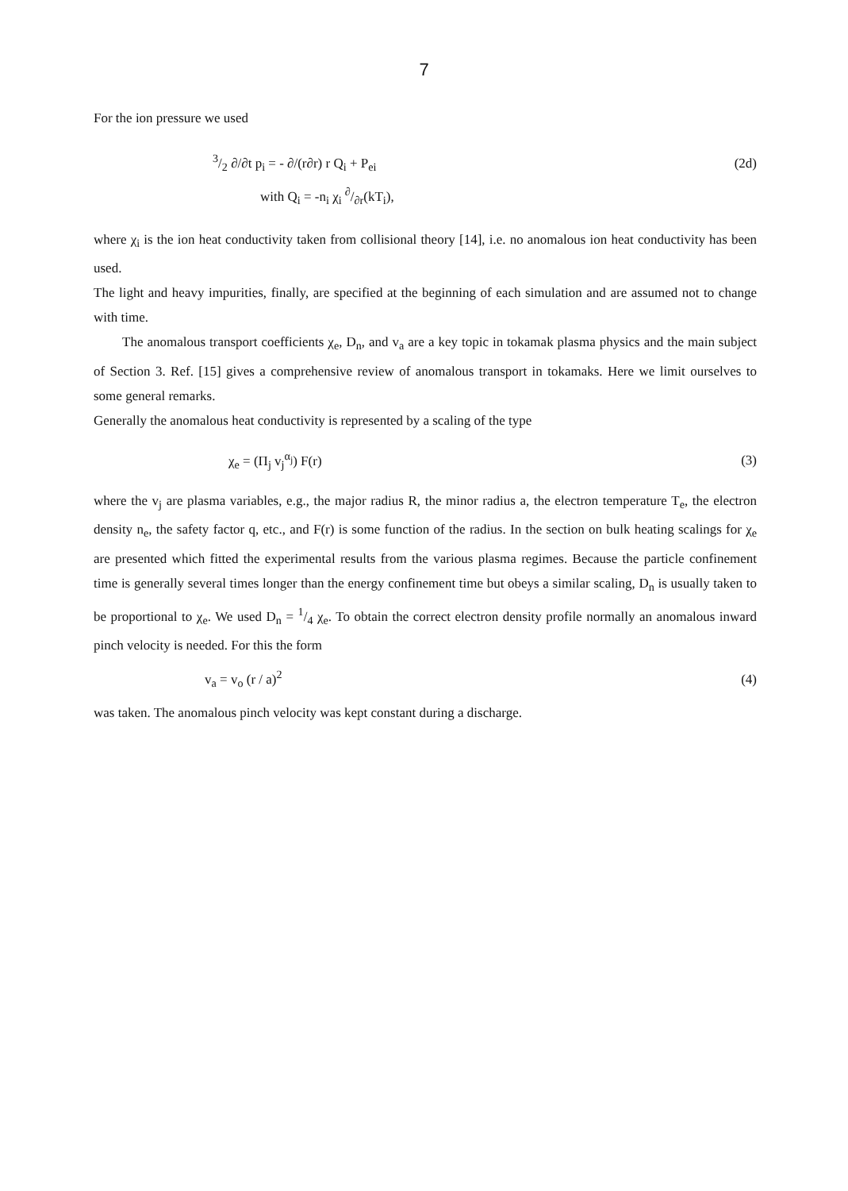7
For the ion pressure we used
3/2 ∂/∂t p<sub>i</sub> = - ∂/(r∂r) r Q<sub>i</sub> + P<sub>ei</sub> (2d)
with Q<sub>i</sub> = -n<sub>i</sub> χ<sub>i</sub> ∂/∂r(kT<sub>i</sub>),
where χ<sub>i</sub> is the ion heat conductivity taken from collisional theory [14], i.e. no anomalous ion heat conductivity has been used.
The light and heavy impurities, finally, are specified at the beginning of each simulation and are assumed not to change with time.
The anomalous transport coefficients χ<sub>e</sub>, D<sub>n</sub>, and v<sub>a</sub> are a key topic in tokamak plasma physics and the main subject of Section 3. Ref. [15] gives a comprehensive review of anomalous transport in tokamaks. Here we limit ourselves to some general remarks.
Generally the anomalous heat conductivity is represented by a scaling of the type
χ<sub>e</sub> = (Π<sub>j</sub> v<sub>j</sub><sup>α<sub>j</sub></sup>) F(r) (3)
where the v<sub>j</sub> are plasma variables, e.g., the major radius R, the minor radius a, the electron temperature T<sub>e</sub>, the electron density n<sub>e</sub>, the safety factor q, etc., and F(r) is some function of the radius. In the section on bulk heating scalings for χ<sub>e</sub> are presented which fitted the experimental results from the various plasma regimes. Because the particle confinement time is generally several times longer than the energy confinement time but obeys a similar scaling, D<sub>n</sub> is usually taken to be proportional to χ<sub>e</sub>. We used D<sub>n</sub> = 1/4 χ<sub>e</sub>. To obtain the correct electron density profile normally an anomalous inward pinch velocity is needed. For this the form
v<sub>a</sub> = v<sub>o</sub> (r / a)<sup>2</sup> (4)
was taken. The anomalous pinch velocity was kept constant during a discharge.